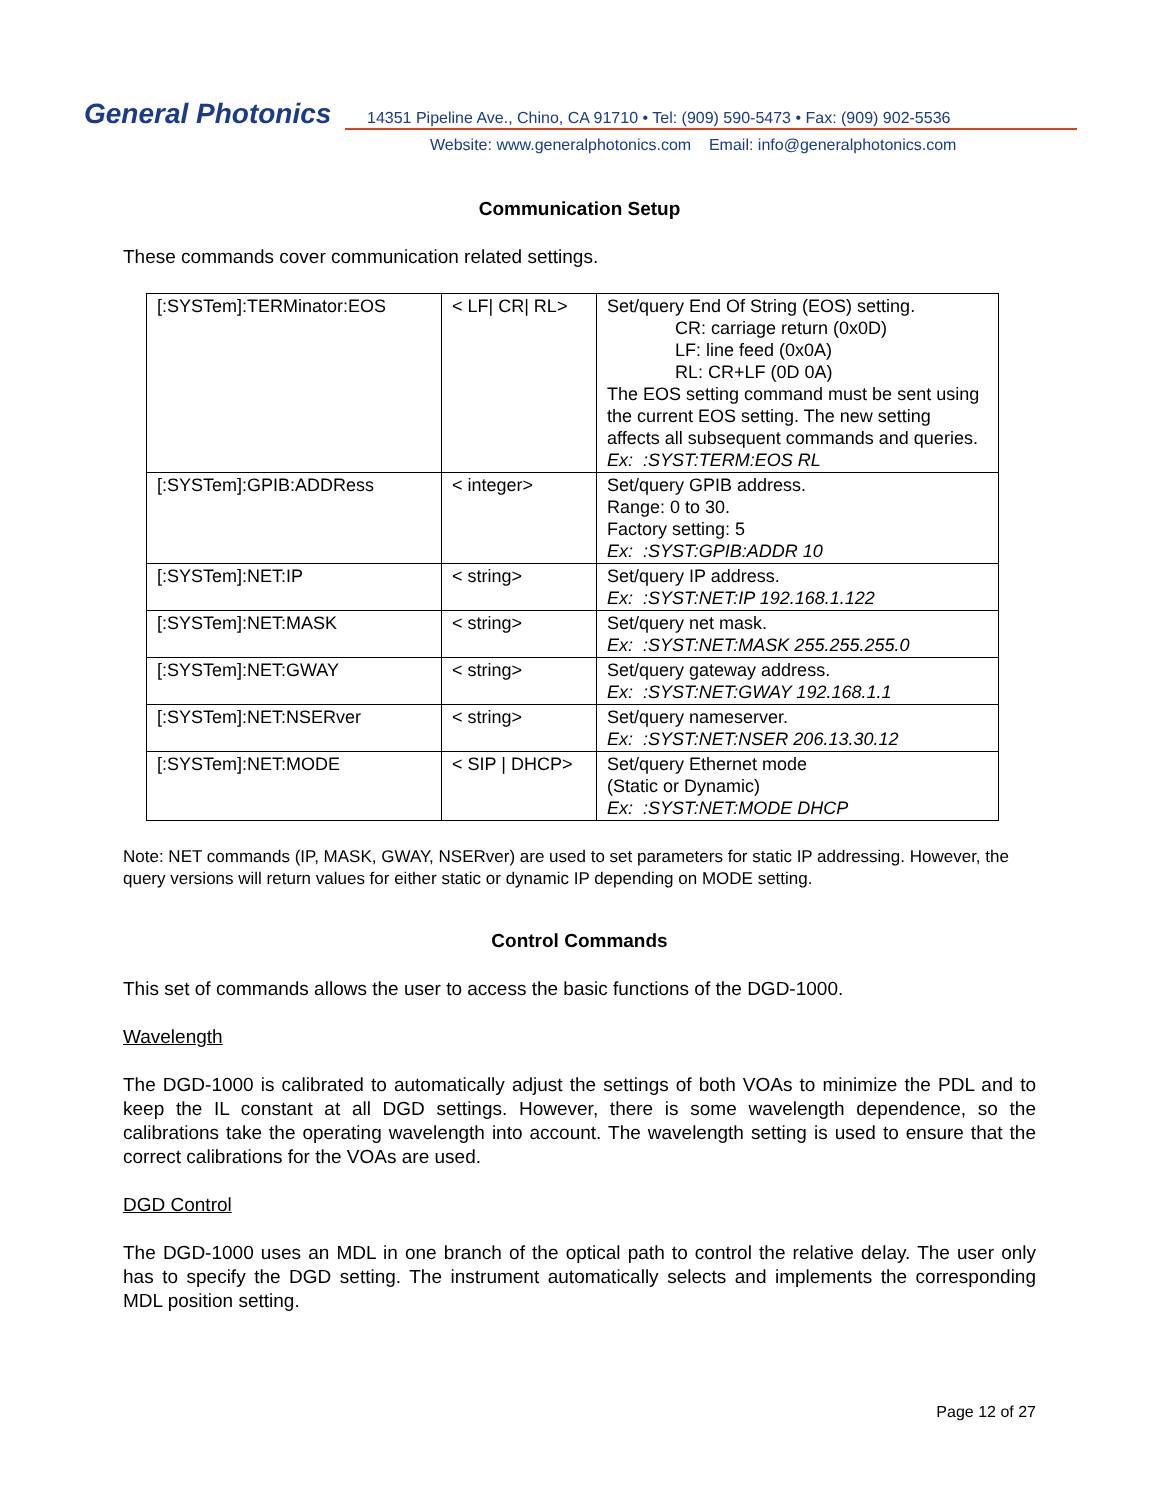General Photonics
14351 Pipeline Ave., Chino, CA 91710 • Tel: (909) 590-5473 • Fax: (909) 902-5536
Website: www.generalphotonics.com Email: info@generalphotonics.com
Communication Setup
These commands cover communication related settings.
| [:SYSTem]:TERMinator:EOS | < LF/ CR/ RL> | Set/query End Of String (EOS) setting. CR: carriage return (0x0D) LF: line feed (0x0A) RL: CR+LF (0D 0A) The EOS setting command must be sent using the current EOS setting. The new setting affects all subsequent commands and queries. Ex: :SYST:TERM:EOS RL |
| [:SYSTem]:GPIB:ADDRess | < integer> | Set/query GPIB address. Range: 0 to 30. Factory setting: 5 Ex: :SYST:GPIB:ADDR 10 |
| [:SYSTem]:NET:IP | < string> | Set/query IP address. Ex: :SYST:NET:IP 192.168.1.122 |
| [:SYSTem]:NET:MASK | < string> | Set/query net mask. Ex: :SYST:NET:MASK 255.255.255.0 |
| [:SYSTem]:NET:GWAY | < string> | Set/query gateway address. Ex: :SYST:NET:GWAY 192.168.1.1 |
| [:SYSTem]:NET:NSERver | < string> | Set/query nameserver. Ex: :SYST:NET:NSER 206.13.30.12 |
| [:SYSTem]:NET:MODE | < SIP / DHCP> | Set/query Ethernet mode (Static or Dynamic) Ex: :SYST:NET:MODE DHCP |
Note: NET commands (IP, MASK, GWAY, NSERver) are used to set parameters for static IP addressing. However, the query versions will return values for either static or dynamic IP depending on MODE setting.
Control Commands
This set of commands allows the user to access the basic functions of the DGD-1000.
Wavelength
The DGD-1000 is calibrated to automatically adjust the settings of both VOAs to minimize the PDL and to keep the IL constant at all DGD settings. However, there is some wavelength dependence, so the calibrations take the operating wavelength into account. The wavelength setting is used to ensure that the correct calibrations for the VOAs are used.
DGD Control
The DGD-1000 uses an MDL in one branch of the optical path to control the relative delay. The user only has to specify the DGD setting. The instrument automatically selects and implements the corresponding MDL position setting.
Page 12 of 27